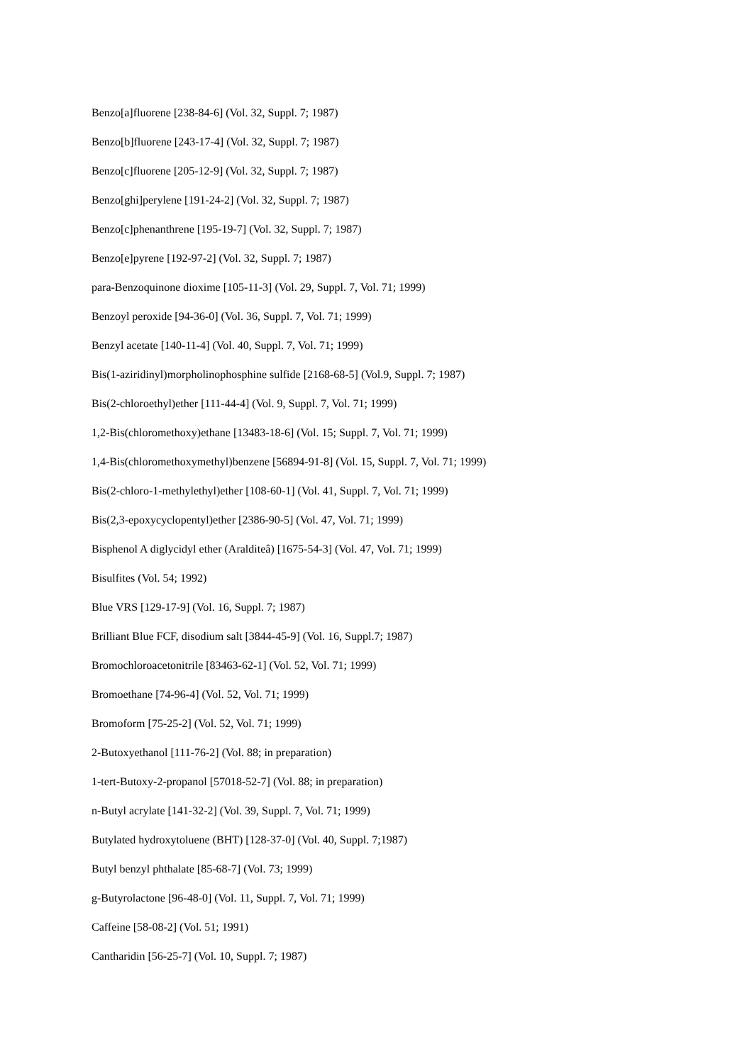Benzo[a]fluorene [238-84-6] (Vol. 32, Suppl. 7; 1987)
Benzo[b]fluorene [243-17-4] (Vol. 32, Suppl. 7; 1987)
Benzo[c]fluorene [205-12-9] (Vol. 32, Suppl. 7; 1987)
Benzo[ghi]perylene [191-24-2] (Vol. 32, Suppl. 7; 1987)
Benzo[c]phenanthrene [195-19-7] (Vol. 32, Suppl. 7; 1987)
Benzo[e]pyrene [192-97-2] (Vol. 32, Suppl. 7; 1987)
para-Benzoquinone dioxime [105-11-3] (Vol. 29, Suppl. 7, Vol. 71; 1999)
Benzoyl peroxide [94-36-0] (Vol. 36, Suppl. 7, Vol. 71; 1999)
Benzyl acetate [140-11-4] (Vol. 40, Suppl. 7, Vol. 71; 1999)
Bis(1-aziridinyl)morpholinophosphine sulfide [2168-68-5] (Vol.9, Suppl. 7; 1987)
Bis(2-chloroethyl)ether [111-44-4] (Vol. 9, Suppl. 7, Vol. 71; 1999)
1,2-Bis(chloromethoxy)ethane [13483-18-6] (Vol. 15; Suppl. 7, Vol. 71; 1999)
1,4-Bis(chloromethoxymethyl)benzene [56894-91-8] (Vol. 15, Suppl. 7, Vol. 71; 1999)
Bis(2-chloro-1-methylethyl)ether [108-60-1] (Vol. 41, Suppl. 7, Vol. 71; 1999)
Bis(2,3-epoxycyclopentyl)ether [2386-90-5] (Vol. 47, Vol. 71; 1999)
Bisphenol A diglycidyl ether (Aralditeâ) [1675-54-3] (Vol. 47, Vol. 71; 1999)
Bisulfites (Vol. 54; 1992)
Blue VRS [129-17-9] (Vol. 16, Suppl. 7; 1987)
Brilliant Blue FCF, disodium salt [3844-45-9] (Vol. 16, Suppl.7; 1987)
Bromochloroacetonitrile [83463-62-1] (Vol. 52, Vol. 71; 1999)
Bromoethane [74-96-4] (Vol. 52, Vol. 71; 1999)
Bromoform [75-25-2] (Vol. 52, Vol. 71; 1999)
2-Butoxyethanol [111-76-2] (Vol. 88; in preparation)
1-tert-Butoxy-2-propanol [57018-52-7] (Vol. 88; in preparation)
n-Butyl acrylate [141-32-2] (Vol. 39, Suppl. 7, Vol. 71; 1999)
Butylated hydroxytoluene (BHT) [128-37-0] (Vol. 40, Suppl. 7;1987)
Butyl benzyl phthalate [85-68-7] (Vol. 73; 1999)
g-Butyrolactone [96-48-0] (Vol. 11, Suppl. 7, Vol. 71; 1999)
Caffeine [58-08-2] (Vol. 51; 1991)
Cantharidin [56-25-7] (Vol. 10, Suppl. 7; 1987)